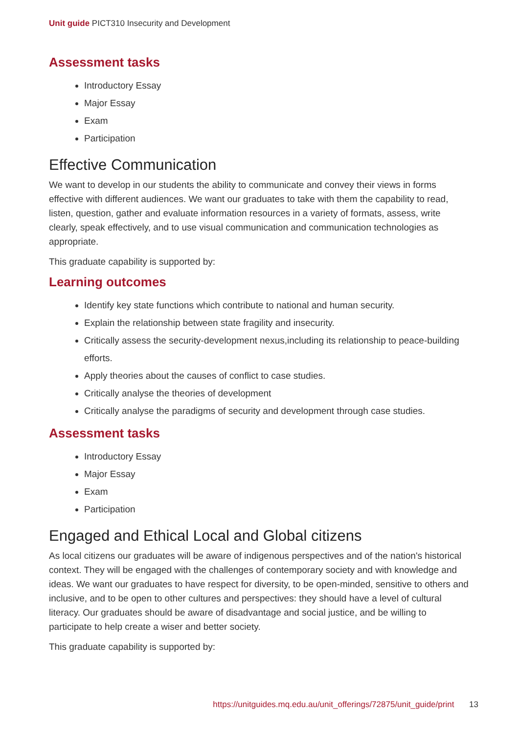Unit guide PICT310 Insecurity and Development
Assessment tasks
Introductory Essay
Major Essay
Exam
Participation
Effective Communication
We want to develop in our students the ability to communicate and convey their views in forms effective with different audiences. We want our graduates to take with them the capability to read, listen, question, gather and evaluate information resources in a variety of formats, assess, write clearly, speak effectively, and to use visual communication and communication technologies as appropriate.
This graduate capability is supported by:
Learning outcomes
Identify key state functions which contribute to national and human security.
Explain the relationship between state fragility and insecurity.
Critically assess the security-development nexus,including its relationship to peace-building efforts.
Apply theories about the causes of conflict to case studies.
Critically analyse the theories of development
Critically analyse the paradigms of security and development through case studies.
Assessment tasks
Introductory Essay
Major Essay
Exam
Participation
Engaged and Ethical Local and Global citizens
As local citizens our graduates will be aware of indigenous perspectives and of the nation's historical context. They will be engaged with the challenges of contemporary society and with knowledge and ideas. We want our graduates to have respect for diversity, to be open-minded, sensitive to others and inclusive, and to be open to other cultures and perspectives: they should have a level of cultural literacy. Our graduates should be aware of disadvantage and social justice, and be willing to participate to help create a wiser and better society.
This graduate capability is supported by:
https://unitguides.mq.edu.au/unit_offerings/72875/unit_guide/print 13